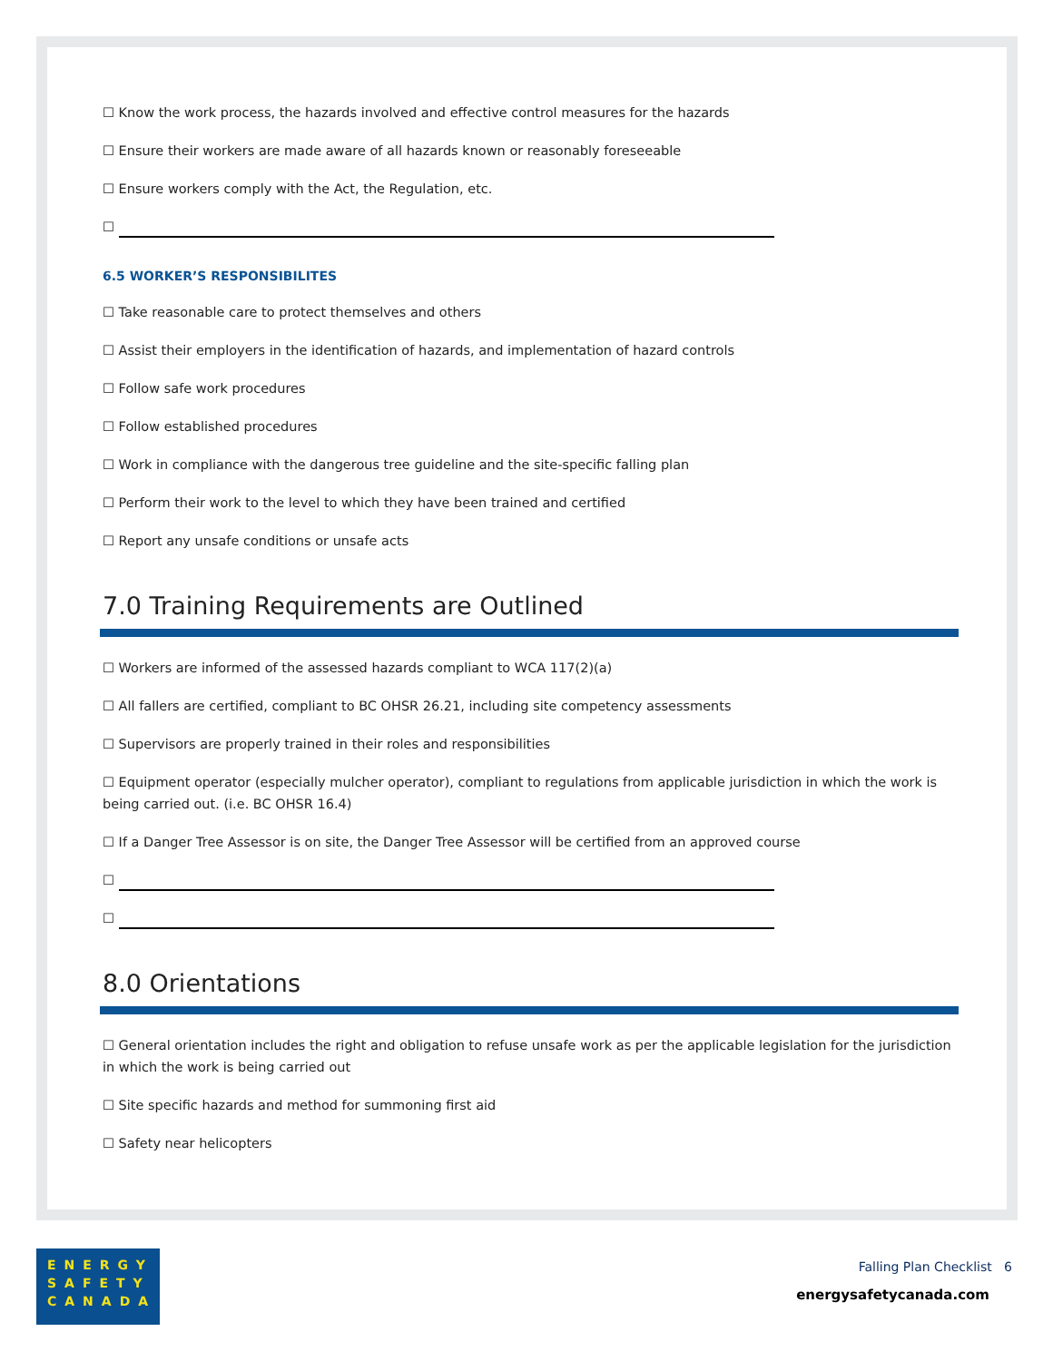☐ Know the work process, the hazards involved and effective control measures for the hazards
☐ Ensure their workers are made aware of all hazards known or reasonably foreseeable
☐ Ensure workers comply with the Act, the Regulation, etc.
☐
6.5 WORKER’S RESPONSIBILITES
☐ Take reasonable care to protect themselves and others
☐ Assist their employers in the identification of hazards, and implementation of hazard controls
☐ Follow safe work procedures
☐ Follow established procedures
☐ Work in compliance with the dangerous tree guideline and the site-specific falling plan
☐ Perform their work to the level to which they have been trained and certified
☐ Report any unsafe conditions or unsafe acts
7.0 Training Requirements are Outlined
☐ Workers are informed of the assessed hazards compliant to WCA 117(2)(a)
☐ All fallers are certified, compliant to BC OHSR 26.21, including site competency assessments
☐ Supervisors are properly trained in their roles and responsibilities
☐ Equipment operator (especially mulcher operator), compliant to regulations from applicable jurisdiction in which the work is being carried out. (i.e. BC OHSR 16.4)
☐ If a Danger Tree Assessor is on site, the Danger Tree Assessor will be certified from an approved course
☐
☐
8.0 Orientations
☐ General orientation includes the right and obligation to refuse unsafe work as per the applicable legislation for the jurisdiction in which the work is being carried out
☐ Site specific hazards and method for summoning first aid
☐ Safety near helicopters
ENERGY
SAFETY
CANADA
Falling Plan Checklist 6
energysafetycanada.com